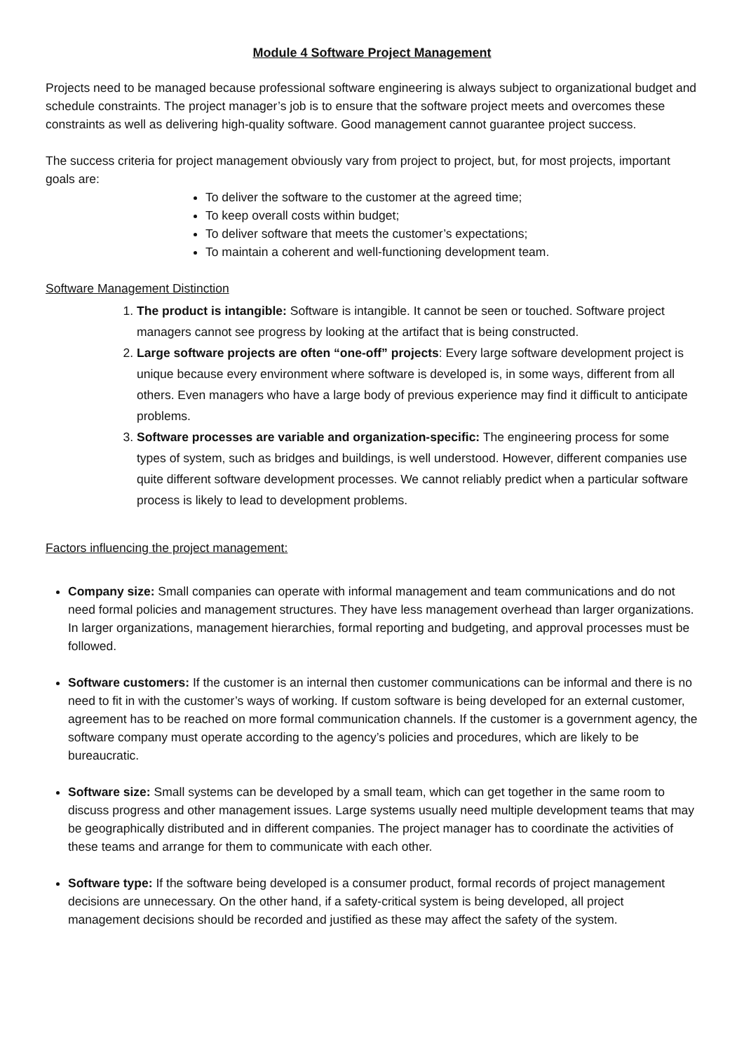Module 4 Software Project Management
Projects need to be managed because professional software engineering is always subject to organizational budget and schedule constraints. The project manager’s job is to ensure that the software project meets and overcomes these constraints as well as delivering high-quality software. Good management cannot guarantee project success.
The success criteria for project management obviously vary from project to project, but, for most projects, important goals are:
To deliver the software to the customer at the agreed time;
To keep overall costs within budget;
To deliver software that meets the customer’s expectations;
To maintain a coherent and well-functioning development team.
Software Management Distinction
1. The product is intangible: Software is intangible. It cannot be seen or touched. Software project managers cannot see progress by looking at the artifact that is being constructed.
2. Large software projects are often “one-off” projects: Every large software development project is unique because every environment where software is developed is, in some ways, different from all others. Even managers who have a large body of previous experience may find it difficult to anticipate problems.
3. Software processes are variable and organization-specific: The engineering process for some types of system, such as bridges and buildings, is well understood. However, different companies use quite different software development processes. We cannot reliably predict when a particular software process is likely to lead to development problems.
Factors influencing the project management:
Company size: Small companies can operate with informal management and team communications and do not need formal policies and management structures. They have less management overhead than larger organizations. In larger organizations, management hierarchies, formal reporting and budgeting, and approval processes must be followed.
Software customers: If the customer is an internal then customer communications can be informal and there is no need to fit in with the customer’s ways of working. If custom software is being developed for an external customer, agreement has to be reached on more formal communication channels. If the customer is a government agency, the software company must operate according to the agency’s policies and procedures, which are likely to be bureaucratic.
Software size: Small systems can be developed by a small team, which can get together in the same room to discuss progress and other management issues. Large systems usually need multiple development teams that may be geographically distributed and in different companies. The project manager has to coordinate the activities of these teams and arrange for them to communicate with each other.
Software type: If the software being developed is a consumer product, formal records of project management decisions are unnecessary. On the other hand, if a safety-critical system is being developed, all project management decisions should be recorded and justified as these may affect the safety of the system.